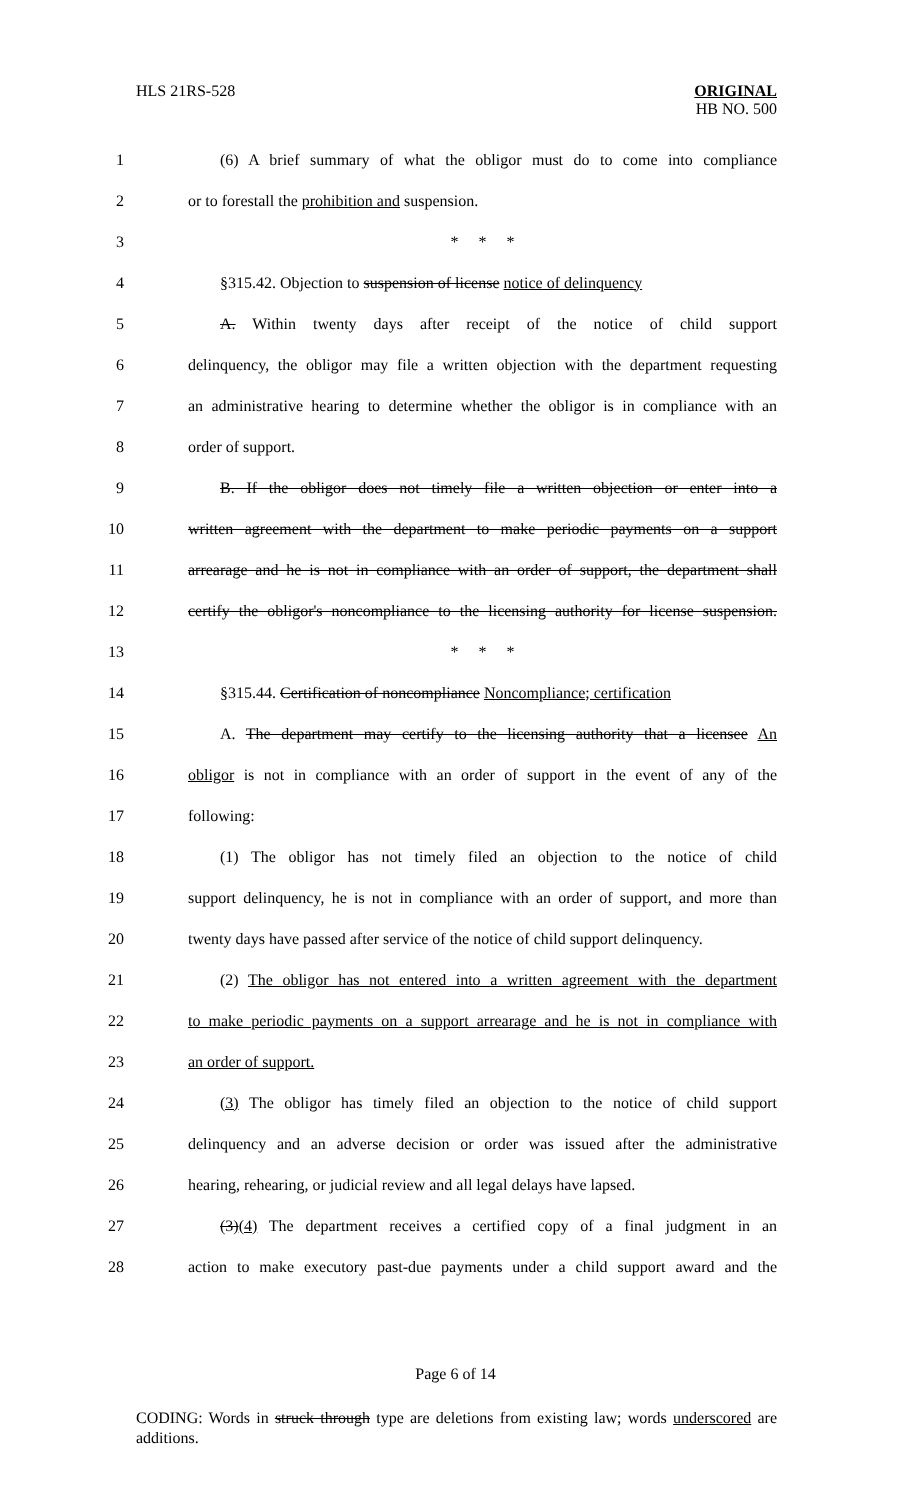HLS 21RS-528
ORIGINAL
HB NO. 500
1 (6) A brief summary of what the obligor must do to come into compliance
2 or to forestall the prohibition and suspension.
3 * * *
4 §315.42. Objection to suspension of license notice of delinquency
5 A. Within twenty days after receipt of the notice of child support
6 delinquency, the obligor may file a written objection with the department requesting
7 an administrative hearing to determine whether the obligor is in compliance with an
8 order of support.
9 B. If the obligor does not timely file a written objection or enter into a
10 written agreement with the department to make periodic payments on a support
11 arrearage and he is not in compliance with an order of support, the department shall
12 certify the obligor's noncompliance to the licensing authority for license suspension.
13 * * *
14 §315.44. Certification of noncompliance Noncompliance; certification
15 A. The department may certify to the licensing authority that a licensee An
16 obligor is not in compliance with an order of support in the event of any of the
17 following:
18 (1) The obligor has not timely filed an objection to the notice of child
19 support delinquency, he is not in compliance with an order of support, and more than
20 twenty days have passed after service of the notice of child support delinquency.
21 (2) The obligor has not entered into a written agreement with the department
22 to make periodic payments on a support arrearage and he is not in compliance with
23 an order of support.
24 (3) The obligor has timely filed an objection to the notice of child support
25 delinquency and an adverse decision or order was issued after the administrative
26 hearing, rehearing, or judicial review and all legal delays have lapsed.
27 (3)(4) The department receives a certified copy of a final judgment in an
28 action to make executory past-due payments under a child support award and the
Page 6 of 14
CODING: Words in struck through type are deletions from existing law; words underscored are additions.